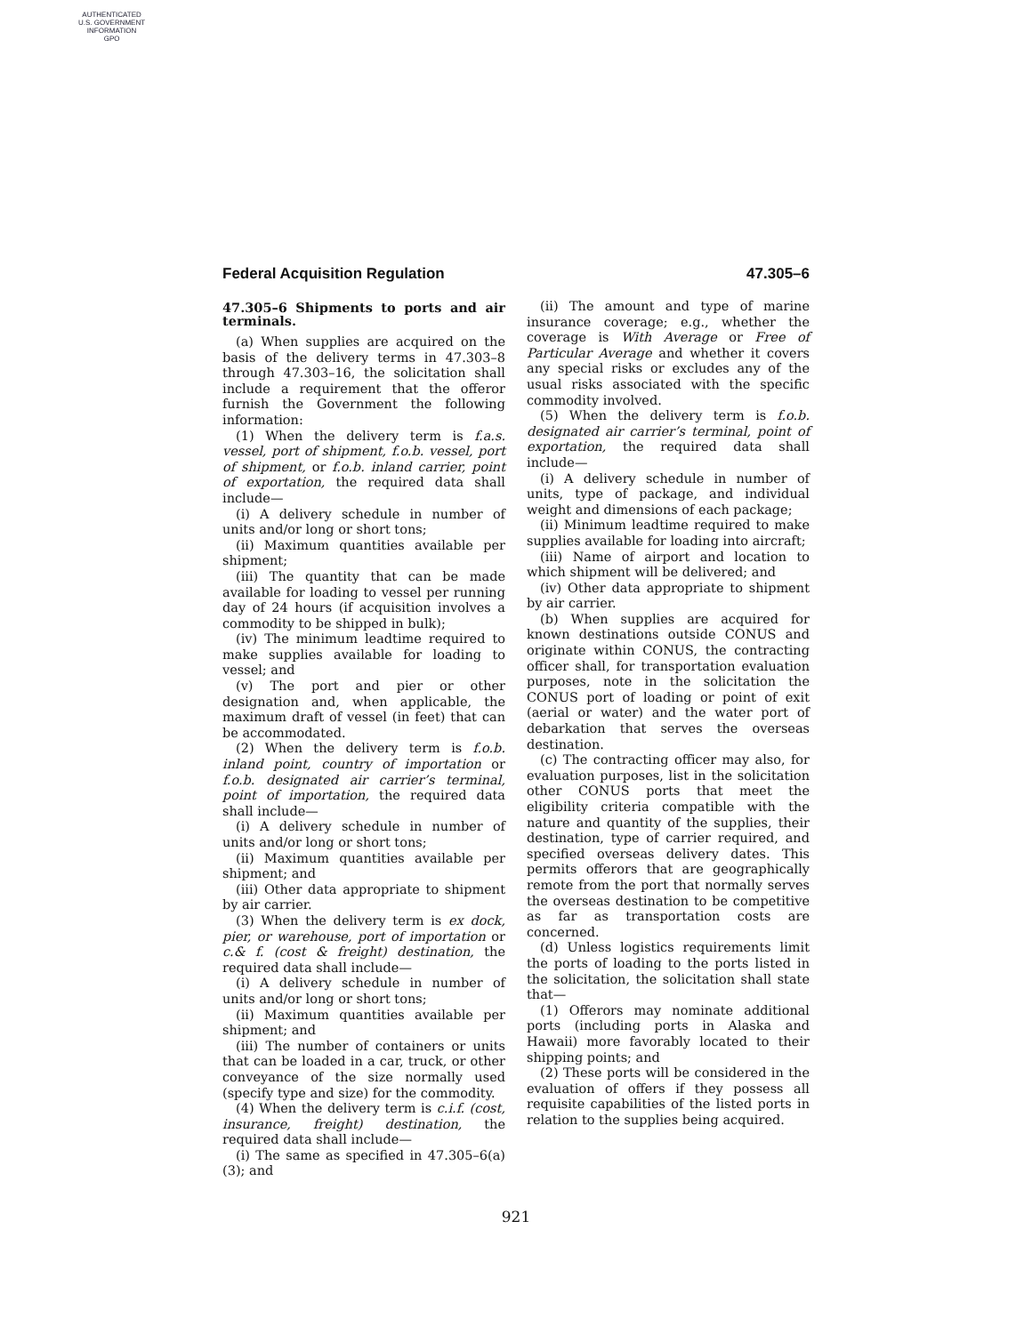AUTHENTICATED
U.S. GOVERNMENT
INFORMATION
GPO
Federal Acquisition Regulation 47.305–6
47.305–6 Shipments to ports and air terminals.
(a) When supplies are acquired on the basis of the delivery terms in 47.303–8 through 47.303–16, the solicitation shall include a requirement that the offeror furnish the Government the following information:
(1) When the delivery term is f.a.s. vessel, port of shipment, f.o.b. vessel, port of shipment, or f.o.b. inland carrier, point of exportation, the required data shall include—
(i) A delivery schedule in number of units and/or long or short tons;
(ii) Maximum quantities available per shipment;
(iii) The quantity that can be made available for loading to vessel per running day of 24 hours (if acquisition involves a commodity to be shipped in bulk);
(iv) The minimum leadtime required to make supplies available for loading to vessel; and
(v) The port and pier or other designation and, when applicable, the maximum draft of vessel (in feet) that can be accommodated.
(2) When the delivery term is f.o.b. inland point, country of importation or f.o.b. designated air carrier’s terminal, point of importation, the required data shall include—
(i) A delivery schedule in number of units and/or long or short tons;
(ii) Maximum quantities available per shipment; and
(iii) Other data appropriate to shipment by air carrier.
(3) When the delivery term is ex dock, pier, or warehouse, port of importation or c.& f. (cost & freight) destination, the required data shall include—
(i) A delivery schedule in number of units and/or long or short tons;
(ii) Maximum quantities available per shipment; and
(iii) The number of containers or units that can be loaded in a car, truck, or other conveyance of the size normally used (specify type and size) for the commodity.
(4) When the delivery term is c.i.f. (cost, insurance, freight) destination, the required data shall include—
(i) The same as specified in 47.305–6(a)(3); and
(ii) The amount and type of marine insurance coverage; e.g., whether the coverage is With Average or Free of Particular Average and whether it covers any special risks or excludes any of the usual risks associated with the specific commodity involved.
(5) When the delivery term is f.o.b. designated air carrier’s terminal, point of exportation, the required data shall include—
(i) A delivery schedule in number of units, type of package, and individual weight and dimensions of each package;
(ii) Minimum leadtime required to make supplies available for loading into aircraft;
(iii) Name of airport and location to which shipment will be delivered; and
(iv) Other data appropriate to shipment by air carrier.
(b) When supplies are acquired for known destinations outside CONUS and originate within CONUS, the contracting officer shall, for transportation evaluation purposes, note in the solicitation the CONUS port of loading or point of exit (aerial or water) and the water port of debarkation that serves the overseas destination.
(c) The contracting officer may also, for evaluation purposes, list in the solicitation other CONUS ports that meet the eligibility criteria compatible with the nature and quantity of the supplies, their destination, type of carrier required, and specified overseas delivery dates. This permits offerors that are geographically remote from the port that normally serves the overseas destination to be competitive as far as transportation costs are concerned.
(d) Unless logistics requirements limit the ports of loading to the ports listed in the solicitation, the solicitation shall state that—
(1) Offerors may nominate additional ports (including ports in Alaska and Hawaii) more favorably located to their shipping points; and
(2) These ports will be considered in the evaluation of offers if they possess all requisite capabilities of the listed ports in relation to the supplies being acquired.
921